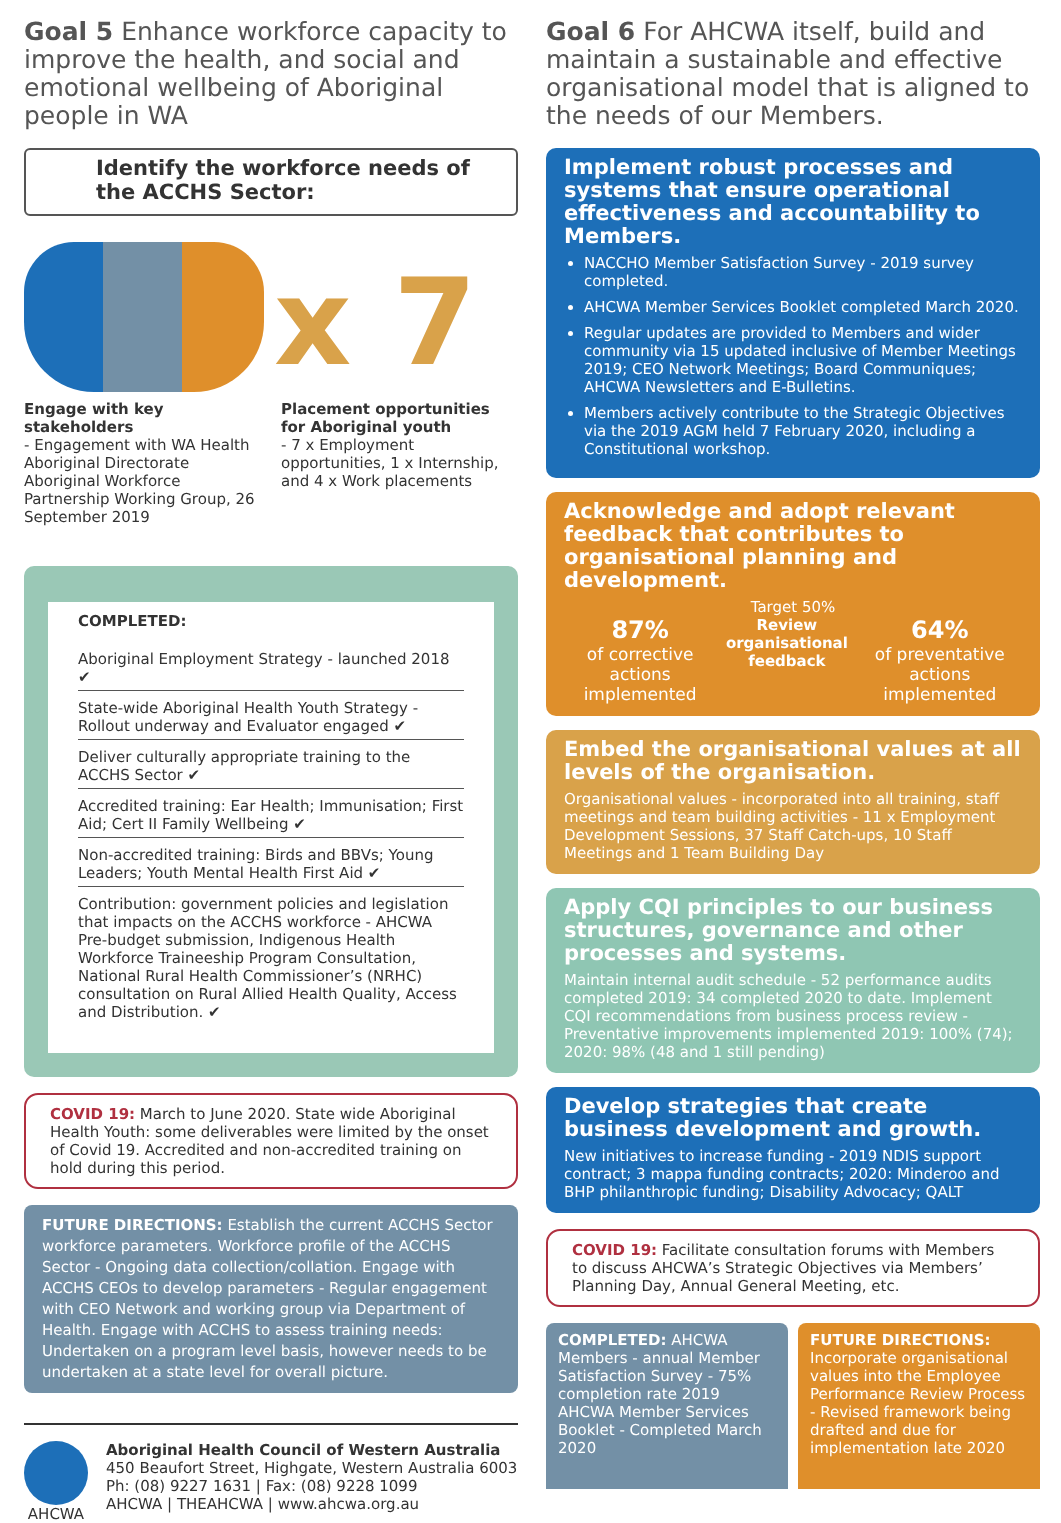Goal 5 Enhance workforce capacity to improve the health, and social and emotional wellbeing of Aboriginal people in WA
Identify the workforce needs of the ACCHS Sector:
x 7
Engage with key stakeholders
- Engagement with WA Health Aboriginal Directorate Aboriginal Workforce Partnership Working Group, 26 September 2019
Placement opportunities for Aboriginal youth
- 7 x Employment opportunities, 1 x Internship, and 4 x Work placements
COMPLETED:
Aboriginal Employment Strategy - launched 2018 ✔
State-wide Aboriginal Health Youth Strategy - Rollout underway and Evaluator engaged ✔
Deliver culturally appropriate training to the ACCHS Sector ✔
Accredited training: Ear Health; Immunisation; First Aid; Cert II Family Wellbeing ✔
Non-accredited training: Birds and BBVs; Young Leaders; Youth Mental Health First Aid ✔
Contribution: government policies and legislation that impacts on the ACCHS workforce - AHCWA Pre-budget submission, Indigenous Health Workforce Traineeship Program Consultation, National Rural Health Commissioner’s (NRHC) consultation on Rural Allied Health Quality, Access and Distribution. ✔
COVID 19: March to June 2020. State wide Aboriginal Health Youth: some deliverables were limited by the onset of Covid 19. Accredited and non-accredited training on hold during this period.
FUTURE DIRECTIONS: Establish the current ACCHS Sector workforce parameters. Workforce profile of the ACCHS Sector - Ongoing data collection/collation. Engage with ACCHS CEOs to develop parameters - Regular engagement with CEO Network and working group via Department of Health. Engage with ACCHS to assess training needs: Undertaken on a program level basis, however needs to be undertaken at a state level for overall picture.
AHCWA Aboriginal Health Council of Western Australia
450 Beaufort Street, Highgate, Western Australia 6003
Ph: (08) 9227 1631 | Fax: (08) 9228 1099
AHCWA | THEAHCWA | www.ahcwa.org.au
Goal 6 For AHCWA itself, build and maintain a sustainable and effective organisational model that is aligned to the needs of our Members.
Implement robust processes and systems that ensure operational effectiveness and accountability to Members.
NACCHO Member Satisfaction Survey - 2019 survey completed.
AHCWA Member Services Booklet completed March 2020.
Regular updates are provided to Members and wider community via 15 updated inclusive of Member Meetings 2019; CEO Network Meetings; Board Communiques; AHCWA Newsletters and E-Bulletins.
Members actively contribute to the Strategic Objectives via the 2019 AGM held 7 February 2020, including a Constitutional workshop.
Acknowledge and adopt relevant feedback that contributes to organisational planning and development.
Target 50%
87%
of corrective actions implemented
Review organisational feedback
64%
of preventative actions implemented
Embed the organisational values at all levels of the organisation.
Organisational values - incorporated into all training, staff meetings and team building activities - 11 x Employment Development Sessions, 37 Staff Catch-ups, 10 Staff Meetings and 1 Team Building Day
Apply CQI principles to our business structures, governance and other processes and systems.
Maintain internal audit schedule - 52 performance audits completed 2019: 34 completed 2020 to date. Implement CQI recommendations from business process review - Preventative improvements implemented 2019: 100% (74); 2020: 98% (48 and 1 still pending)
Develop strategies that create business development and growth.
New initiatives to increase funding - 2019 NDIS support contract; 3 mappa funding contracts; 2020: Minderoo and BHP philanthropic funding; Disability Advocacy; QALT
COVID 19: Facilitate consultation forums with Members to discuss AHCWA’s Strategic Objectives via Members’ Planning Day, Annual General Meeting, etc.
COMPLETED: AHCWA Members - annual Member Satisfaction Survey - 75% completion rate 2019 AHCWA Member Services Booklet - Completed March 2020
FUTURE DIRECTIONS: Incorporate organisational values into the Employee Performance Review Process - Revised framework being drafted and due for implementation late 2020